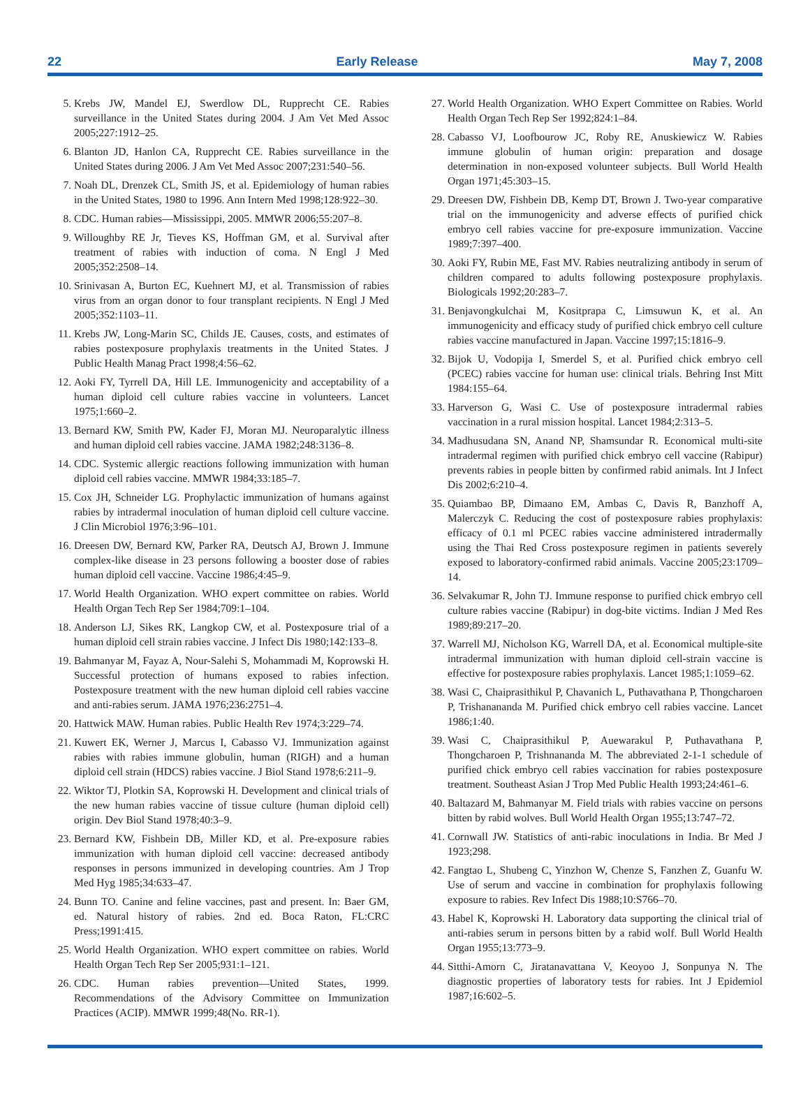22 Early Release May 7, 2008
5. Krebs JW, Mandel EJ, Swerdlow DL, Rupprecht CE. Rabies surveillance in the United States during 2004. J Am Vet Med Assoc 2005;227:1912–25.
6. Blanton JD, Hanlon CA, Rupprecht CE. Rabies surveillance in the United States during 2006. J Am Vet Med Assoc 2007;231:540–56.
7. Noah DL, Drenzek CL, Smith JS, et al. Epidemiology of human rabies in the United States, 1980 to 1996. Ann Intern Med 1998;128:922–30.
8. CDC. Human rabies—Mississippi, 2005. MMWR 2006;55:207–8.
9. Willoughby RE Jr, Tieves KS, Hoffman GM, et al. Survival after treatment of rabies with induction of coma. N Engl J Med 2005;352:2508–14.
10. Srinivasan A, Burton EC, Kuehnert MJ, et al. Transmission of rabies virus from an organ donor to four transplant recipients. N Engl J Med 2005;352:1103–11.
11. Krebs JW, Long-Marin SC, Childs JE. Causes, costs, and estimates of rabies postexposure prophylaxis treatments in the United States. J Public Health Manag Pract 1998;4:56–62.
12. Aoki FY, Tyrrell DA, Hill LE. Immunogenicity and acceptability of a human diploid cell culture rabies vaccine in volunteers. Lancet 1975;1:660–2.
13. Bernard KW, Smith PW, Kader FJ, Moran MJ. Neuroparalytic illness and human diploid cell rabies vaccine. JAMA 1982;248:3136–8.
14. CDC. Systemic allergic reactions following immunization with human diploid cell rabies vaccine. MMWR 1984;33:185–7.
15. Cox JH, Schneider LG. Prophylactic immunization of humans against rabies by intradermal inoculation of human diploid cell culture vaccine. J Clin Microbiol 1976;3:96–101.
16. Dreesen DW, Bernard KW, Parker RA, Deutsch AJ, Brown J. Immune complex-like disease in 23 persons following a booster dose of rabies human diploid cell vaccine. Vaccine 1986;4:45–9.
17. World Health Organization. WHO expert committee on rabies. World Health Organ Tech Rep Ser 1984;709:1–104.
18. Anderson LJ, Sikes RK, Langkop CW, et al. Postexposure trial of a human diploid cell strain rabies vaccine. J Infect Dis 1980;142:133–8.
19. Bahmanyar M, Fayaz A, Nour-Salehi S, Mohammadi M, Koprowski H. Successful protection of humans exposed to rabies infection. Postexposure treatment with the new human diploid cell rabies vaccine and anti-rabies serum. JAMA 1976;236:2751–4.
20. Hattwick MAW. Human rabies. Public Health Rev 1974;3:229–74.
21. Kuwert EK, Werner J, Marcus I, Cabasso VJ. Immunization against rabies with rabies immune globulin, human (RIGH) and a human diploid cell strain (HDCS) rabies vaccine. J Biol Stand 1978;6:211–9.
22. Wiktor TJ, Plotkin SA, Koprowski H. Development and clinical trials of the new human rabies vaccine of tissue culture (human diploid cell) origin. Dev Biol Stand 1978;40:3–9.
23. Bernard KW, Fishbein DB, Miller KD, et al. Pre-exposure rabies immunization with human diploid cell vaccine: decreased antibody responses in persons immunized in developing countries. Am J Trop Med Hyg 1985;34:633–47.
24. Bunn TO. Canine and feline vaccines, past and present. In: Baer GM, ed. Natural history of rabies. 2nd ed. Boca Raton, FL:CRC Press;1991:415.
25. World Health Organization. WHO expert committee on rabies. World Health Organ Tech Rep Ser 2005;931:1–121.
26. CDC. Human rabies prevention—United States, 1999. Recommendations of the Advisory Committee on Immunization Practices (ACIP). MMWR 1999;48(No. RR-1).
27. World Health Organization. WHO Expert Committee on Rabies. World Health Organ Tech Rep Ser 1992;824:1–84.
28. Cabasso VJ, Loofbourow JC, Roby RE, Anuskiewicz W. Rabies immune globulin of human origin: preparation and dosage determination in non-exposed volunteer subjects. Bull World Health Organ 1971;45:303–15.
29. Dreesen DW, Fishbein DB, Kemp DT, Brown J. Two-year comparative trial on the immunogenicity and adverse effects of purified chick embryo cell rabies vaccine for pre-exposure immunization. Vaccine 1989;7:397–400.
30. Aoki FY, Rubin ME, Fast MV. Rabies neutralizing antibody in serum of children compared to adults following postexposure prophylaxis. Biologicals 1992;20:283–7.
31. Benjavongkulchai M, Kositprapa C, Limsuwun K, et al. An immunogenicity and efficacy study of purified chick embryo cell culture rabies vaccine manufactured in Japan. Vaccine 1997;15:1816–9.
32. Bijok U, Vodopija I, Smerdel S, et al. Purified chick embryo cell (PCEC) rabies vaccine for human use: clinical trials. Behring Inst Mitt 1984:155–64.
33. Harverson G, Wasi C. Use of postexposure intradermal rabies vaccination in a rural mission hospital. Lancet 1984;2:313–5.
34. Madhusudana SN, Anand NP, Shamsundar R. Economical multi-site intradermal regimen with purified chick embryo cell vaccine (Rabipur) prevents rabies in people bitten by confirmed rabid animals. Int J Infect Dis 2002;6:210–4.
35. Quiambao BP, Dimaano EM, Ambas C, Davis R, Banzhoff A, Malerczyk C. Reducing the cost of postexposure rabies prophylaxis: efficacy of 0.1 ml PCEC rabies vaccine administered intradermally using the Thai Red Cross postexposure regimen in patients severely exposed to laboratory-confirmed rabid animals. Vaccine 2005;23:1709–14.
36. Selvakumar R, John TJ. Immune response to purified chick embryo cell culture rabies vaccine (Rabipur) in dog-bite victims. Indian J Med Res 1989;89:217–20.
37. Warrell MJ, Nicholson KG, Warrell DA, et al. Economical multiple-site intradermal immunization with human diploid cell-strain vaccine is effective for postexposure rabies prophylaxis. Lancet 1985;1:1059–62.
38. Wasi C, Chaiprasithikul P, Chavanich L, Puthavathana P, Thongcharoen P, Trishanananda M. Purified chick embryo cell rabies vaccine. Lancet 1986;1:40.
39. Wasi C, Chaiprasithikul P, Auewarakul P, Puthavathana P, Thongcharoen P, Trishnananda M. The abbreviated 2-1-1 schedule of purified chick embryo cell rabies vaccination for rabies postexposure treatment. Southeast Asian J Trop Med Public Health 1993;24:461–6.
40. Baltazard M, Bahmanyar M. Field trials with rabies vaccine on persons bitten by rabid wolves. Bull World Health Organ 1955;13:747–72.
41. Cornwall JW. Statistics of anti-rabic inoculations in India. Br Med J 1923;298.
42. Fangtao L, Shubeng C, Yinzhon W, Chenze S, Fanzhen Z, Guanfu W. Use of serum and vaccine in combination for prophylaxis following exposure to rabies. Rev Infect Dis 1988;10:S766–70.
43. Habel K, Koprowski H. Laboratory data supporting the clinical trial of anti-rabies serum in persons bitten by a rabid wolf. Bull World Health Organ 1955;13:773–9.
44. Sitthi-Amorn C, Jiratanavattana V, Keoyoo J, Sonpunya N. The diagnostic properties of laboratory tests for rabies. Int J Epidemiol 1987;16:602–5.